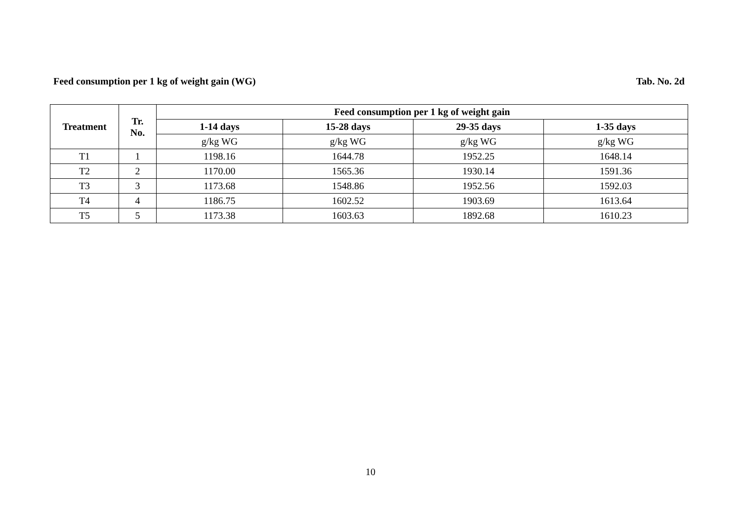Feed consumption per 1 kg of weight gain (WG) Tab. No. 2d
| Treatment | Tr. No. | Feed consumption per 1 kg of weight gain | | | |
| --- | --- | --- | --- | --- | --- |
| | | 1-14 days | 15-28 days | 29-35 days | 1-35 days |
| | | g/kg WG | g/kg WG | g/kg WG | g/kg WG |
| T1 | 1 | 1198.16 | 1644.78 | 1952.25 | 1648.14 |
| T2 | 2 | 1170.00 | 1565.36 | 1930.14 | 1591.36 |
| T3 | 3 | 1173.68 | 1548.86 | 1952.56 | 1592.03 |
| T4 | 4 | 1186.75 | 1602.52 | 1903.69 | 1613.64 |
| T5 | 5 | 1173.38 | 1603.63 | 1892.68 | 1610.23 |
10